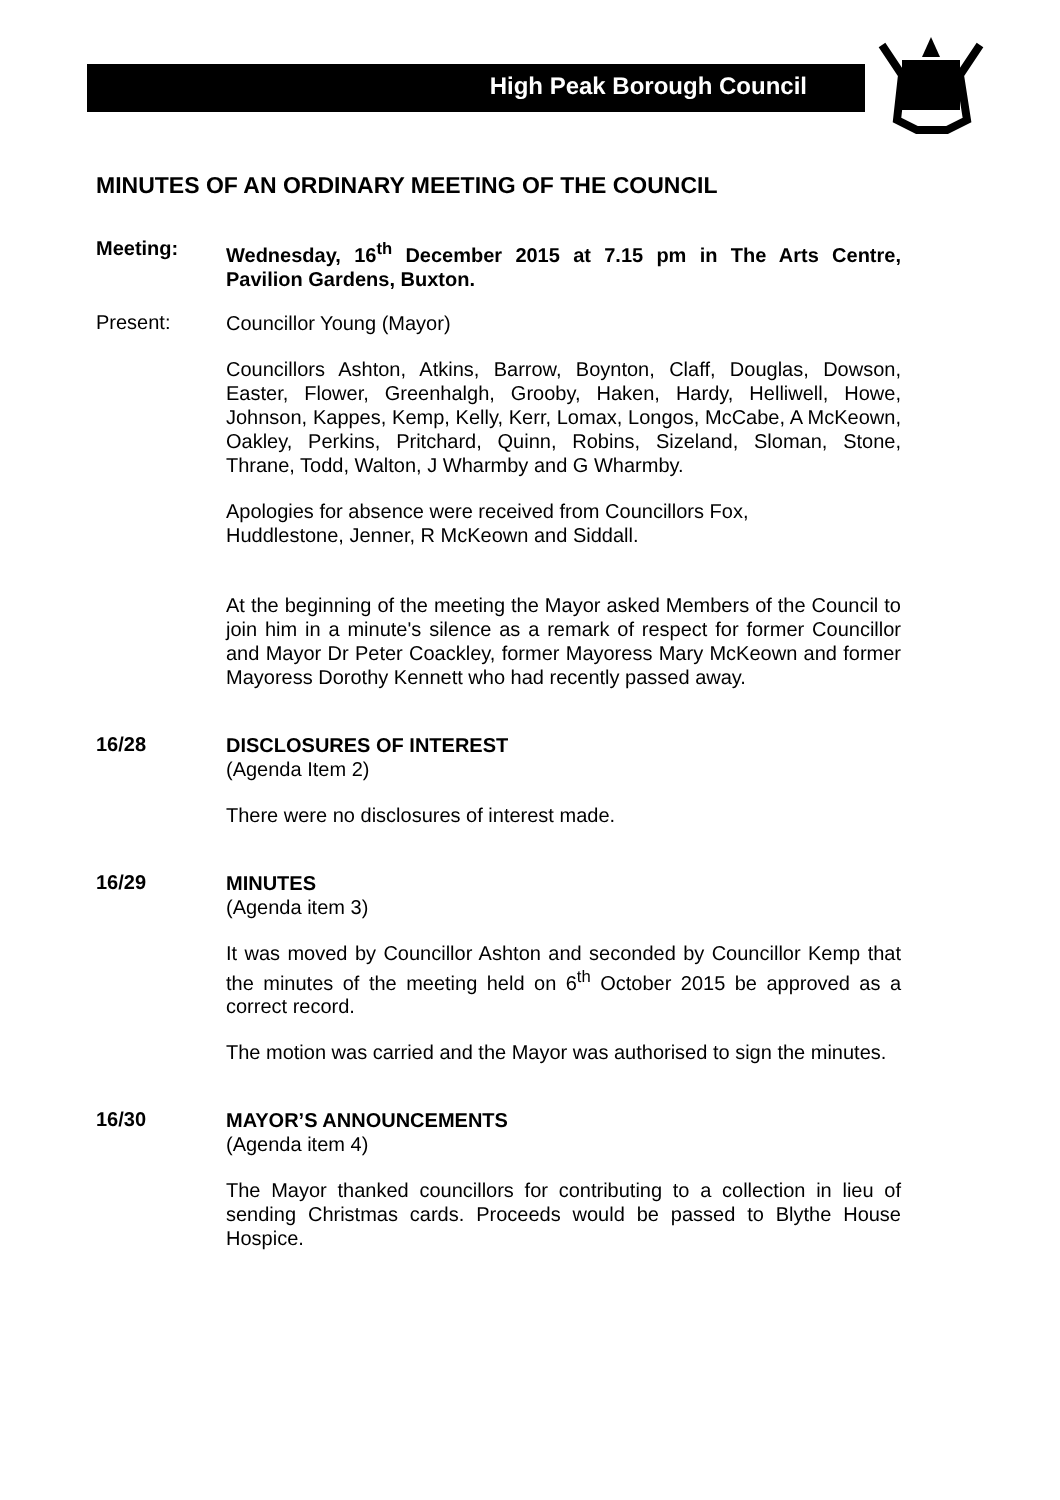High Peak Borough Council
MINUTES OF AN ORDINARY MEETING OF THE COUNCIL
Meeting:
Wednesday, 16<sup>th</sup> December 2015 at 7.15 pm in The Arts Centre, Pavilion Gardens, Buxton.
Present:
Councillor Young (Mayor)
Councillors Ashton, Atkins, Barrow, Boynton, Claff, Douglas, Dowson, Easter, Flower, Greenhalgh, Grooby, Haken, Hardy, Helliwell, Howe, Johnson, Kappes, Kemp, Kelly, Kerr, Lomax, Longos, McCabe, A McKeown, Oakley, Perkins, Pritchard, Quinn, Robins, Sizeland, Sloman, Stone, Thrane, Todd, Walton, J Wharmby and G Wharmby.
Apologies for absence were received from Councillors Fox,
Huddlestone, Jenner, R McKeown and Siddall.
At the beginning of the meeting the Mayor asked Members of the Council to join him in a minute's silence as a remark of respect for former Councillor and Mayor Dr Peter Coackley, former Mayoress Mary McKeown and former Mayoress Dorothy Kennett who had recently passed away.
16/28
DISCLOSURES OF INTEREST
(Agenda Item 2)
There were no disclosures of interest made.
16/29
MINUTES
(Agenda item 3)
It was moved by Councillor Ashton and seconded by Councillor Kemp that the minutes of the meeting held on 6<sup>th</sup> October 2015 be approved as a correct record.
The motion was carried and the Mayor was authorised to sign the minutes.
16/30
MAYOR’S ANNOUNCEMENTS
(Agenda item 4)
The Mayor thanked councillors for contributing to a collection in lieu of sending Christmas cards. Proceeds would be passed to Blythe House Hospice.